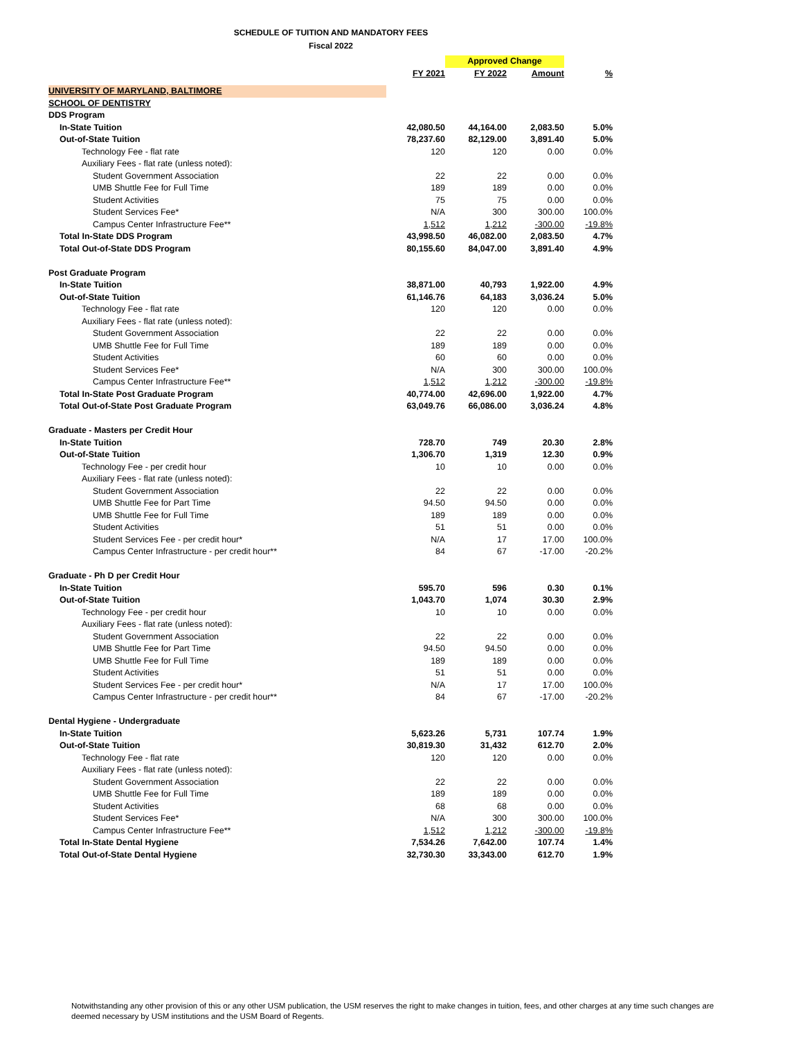SCHEDULE OF TUITION AND MANDATORY FEES
Fiscal 2022
| | | Approved Change | | |
| | FY 2021 | FY 2022 | Amount | % |
| UNIVERSITY OF MARYLAND, BALTIMORE | | | | |
| SCHOOL OF DENTISTRY | | | | |
| DDS Program | | | | |
| In-State Tuition | 42,080.50 | 44,164.00 | 2,083.50 | 5.0% |
| Out-of-State Tuition | 78,237.60 | 82,129.00 | 3,891.40 | 5.0% |
| Technology Fee - flat rate | 120 | 120 | 0.00 | 0.0% |
| Auxiliary Fees - flat rate (unless noted): | | | | |
| Student Government Association | 22 | 22 | 0.00 | 0.0% |
| UMB Shuttle Fee for Full Time | 189 | 189 | 0.00 | 0.0% |
| Student Activities | 75 | 75 | 0.00 | 0.0% |
| Student Services Fee* | N/A | 300 | 300.00 | 100.0% |
| Campus Center Infrastructure Fee** | 1,512 | 1,212 | -300.00 | -19.8% |
| Total In-State DDS Program | 43,998.50 | 46,082.00 | 2,083.50 | 4.7% |
| Total Out-of-State DDS Program | 80,155.60 | 84,047.00 | 3,891.40 | 4.9% |
| Post Graduate Program | | | | |
| In-State Tuition | 38,871.00 | 40,793 | 1,922.00 | 4.9% |
| Out-of-State Tuition | 61,146.76 | 64,183 | 3,036.24 | 5.0% |
| Technology Fee - flat rate | 120 | 120 | 0.00 | 0.0% |
| Auxiliary Fees - flat rate (unless noted): | | | | |
| Student Government Association | 22 | 22 | 0.00 | 0.0% |
| UMB Shuttle Fee for Full Time | 189 | 189 | 0.00 | 0.0% |
| Student Activities | 60 | 60 | 0.00 | 0.0% |
| Student Services Fee* | N/A | 300 | 300.00 | 100.0% |
| Campus Center Infrastructure Fee** | 1,512 | 1,212 | -300.00 | -19.8% |
| Total In-State Post Graduate Program | 40,774.00 | 42,696.00 | 1,922.00 | 4.7% |
| Total Out-of-State Post Graduate Program | 63,049.76 | 66,086.00 | 3,036.24 | 4.8% |
| Graduate - Masters per Credit Hour | | | | |
| In-State Tuition | 728.70 | 749 | 20.30 | 2.8% |
| Out-of-State Tuition | 1,306.70 | 1,319 | 12.30 | 0.9% |
| Technology Fee - per credit hour | 10 | 10 | 0.00 | 0.0% |
| Auxiliary Fees - flat rate (unless noted): | | | | |
| Student Government Association | 22 | 22 | 0.00 | 0.0% |
| UMB Shuttle Fee for Part Time | 94.50 | 94.50 | 0.00 | 0.0% |
| UMB Shuttle Fee for Full Time | 189 | 189 | 0.00 | 0.0% |
| Student Activities | 51 | 51 | 0.00 | 0.0% |
| Student Services Fee - per credit hour* | N/A | 17 | 17.00 | 100.0% |
| Campus Center Infrastructure - per credit hour** | 84 | 67 | -17.00 | -20.2% |
| Graduate - Ph D per Credit Hour | | | | |
| In-State Tuition | 595.70 | 596 | 0.30 | 0.1% |
| Out-of-State Tuition | 1,043.70 | 1,074 | 30.30 | 2.9% |
| Technology Fee - per credit hour | 10 | 10 | 0.00 | 0.0% |
| Auxiliary Fees - flat rate (unless noted): | | | | |
| Student Government Association | 22 | 22 | 0.00 | 0.0% |
| UMB Shuttle Fee for Part Time | 94.50 | 94.50 | 0.00 | 0.0% |
| UMB Shuttle Fee for Full Time | 189 | 189 | 0.00 | 0.0% |
| Student Activities | 51 | 51 | 0.00 | 0.0% |
| Student Services Fee - per credit hour* | N/A | 17 | 17.00 | 100.0% |
| Campus Center Infrastructure - per credit hour** | 84 | 67 | -17.00 | -20.2% |
| Dental Hygiene - Undergraduate | | | | |
| In-State Tuition | 5,623.26 | 5,731 | 107.74 | 1.9% |
| Out-of-State Tuition | 30,819.30 | 31,432 | 612.70 | 2.0% |
| Technology Fee - flat rate | 120 | 120 | 0.00 | 0.0% |
| Auxiliary Fees - flat rate (unless noted): | | | | |
| Student Government Association | 22 | 22 | 0.00 | 0.0% |
| UMB Shuttle Fee for Full Time | 189 | 189 | 0.00 | 0.0% |
| Student Activities | 68 | 68 | 0.00 | 0.0% |
| Student Services Fee* | N/A | 300 | 300.00 | 100.0% |
| Campus Center Infrastructure Fee** | 1,512 | 1,212 | -300.00 | -19.8% |
| Total In-State Dental Hygiene | 7,534.26 | 7,642.00 | 107.74 | 1.4% |
| Total Out-of-State Dental Hygiene | 32,730.30 | 33,343.00 | 612.70 | 1.9% |
Notwithstanding any other provision of this or any other USM publication, the USM reserves the right to make changes in tuition, fees, and other charges at any time such changes are deemed necessary by USM institutions and the USM Board of Regents.